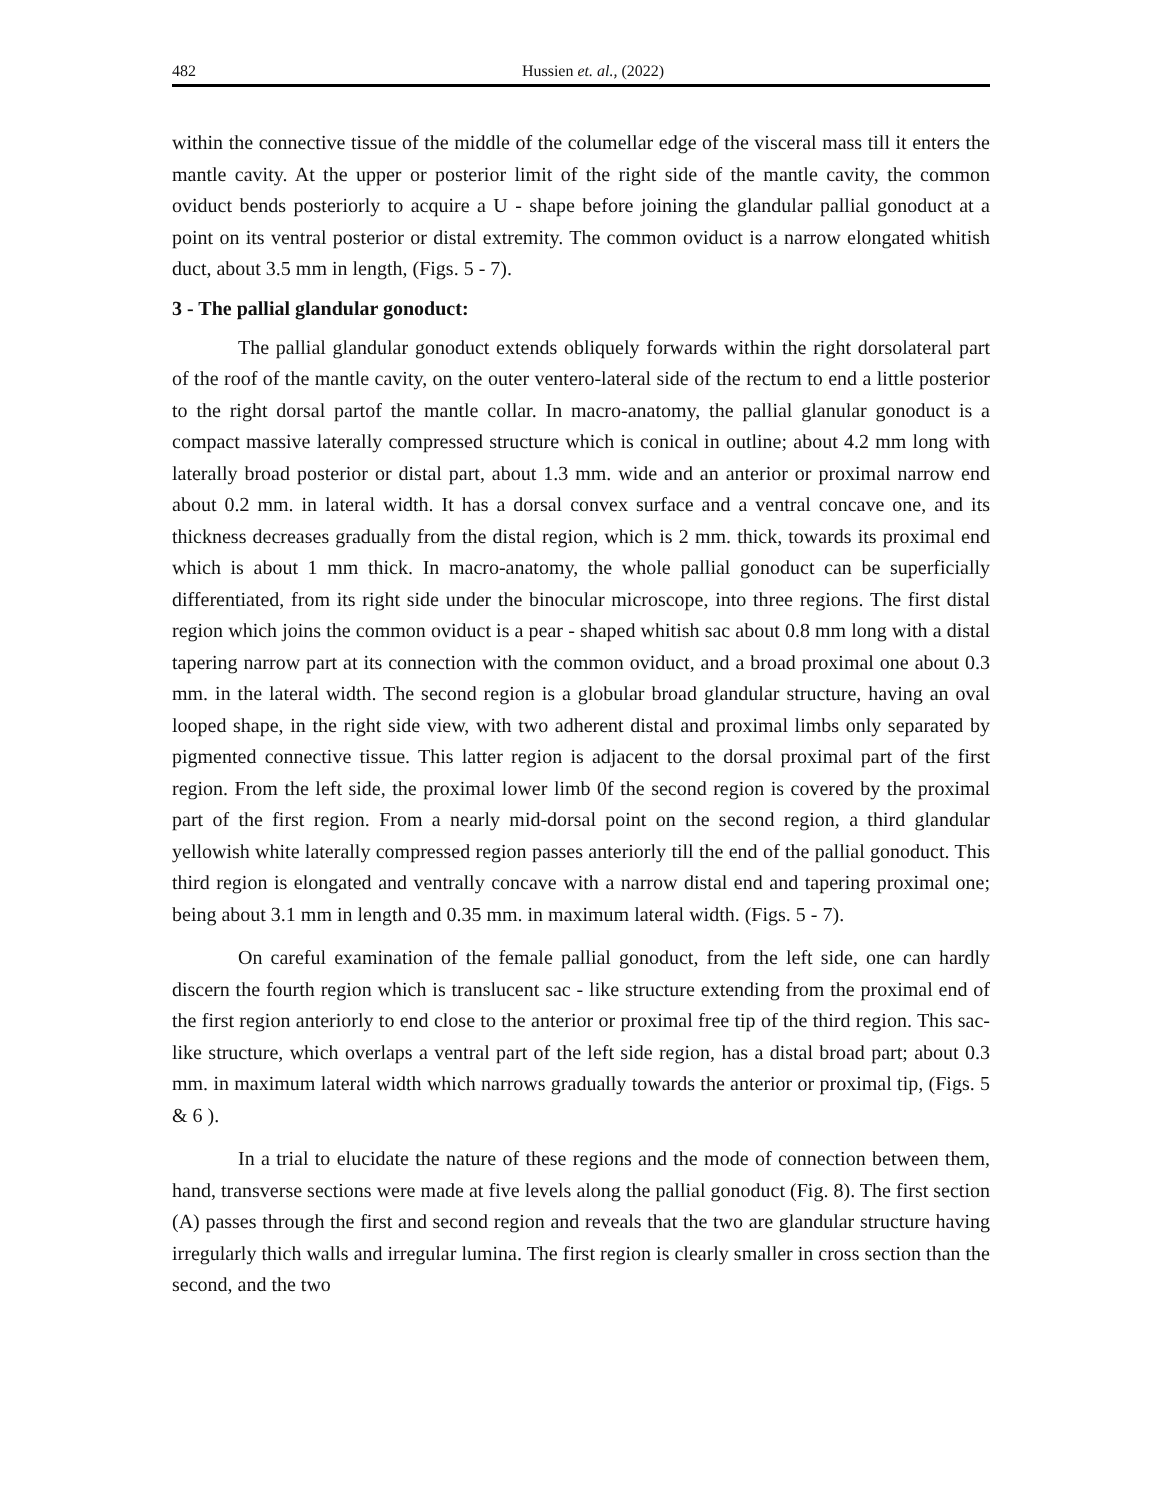482 Hussien et. al., (2022)
within the connective tissue of the middle of the columellar edge of the visceral mass till it enters the mantle cavity. At the upper or posterior limit of the right side of the mantle cavity, the common oviduct bends posteriorly to acquire a U - shape before joining the glandular pallial gonoduct at a point on its ventral posterior or distal extremity. The common oviduct is a narrow elongated whitish duct, about 3.5 mm in length, (Figs. 5 - 7).
3 - The pallial glandular gonoduct:
The pallial glandular gonoduct extends obliquely forwards within the right dorsolateral part of the roof of the mantle cavity, on the outer ventero-lateral side of the rectum to end a little posterior to the right dorsal partof the mantle collar. In macro-anatomy, the pallial glanular gonoduct is a compact massive laterally compressed structure which is conical in outline; about 4.2 mm long with laterally broad posterior or distal part, about 1.3 mm. wide and an anterior or proximal narrow end about 0.2 mm. in lateral width. It has a dorsal convex surface and a ventral concave one, and its thickness decreases gradually from the distal region, which is 2 mm. thick, towards its proximal end which is about 1 mm thick. In macro-anatomy, the whole pallial gonoduct can be superficially differentiated, from its right side under the binocular microscope, into three regions. The first distal region which joins the common oviduct is a pear - shaped whitish sac about 0.8 mm long with a distal tapering narrow part at its connection with the common oviduct, and a broad proximal one about 0.3 mm. in the lateral width. The second region is a globular broad glandular structure, having an oval looped shape, in the right side view, with two adherent distal and proximal limbs only separated by pigmented connective tissue. This latter region is adjacent to the dorsal proximal part of the first region. From the left side, the proximal lower limb 0f the second region is covered by the proximal part of the first region. From a nearly mid-dorsal point on the second region, a third glandular yellowish white laterally compressed region passes anteriorly till the end of the pallial gonoduct. This third region is elongated and ventrally concave with a narrow distal end and tapering proximal one; being about 3.1 mm in length and 0.35 mm. in maximum lateral width. (Figs. 5 - 7).
On careful examination of the female pallial gonoduct, from the left side, one can hardly discern the fourth region which is translucent sac - like structure extending from the proximal end of the first region anteriorly to end close to the anterior or proximal free tip of the third region. This sac-like structure, which overlaps a ventral part of the left side region, has a distal broad part; about 0.3 mm. in maximum lateral width which narrows gradually towards the anterior or proximal tip, (Figs. 5 & 6 ).
In a trial to elucidate the nature of these regions and the mode of connection between them, hand, transverse sections were made at five levels along the pallial gonoduct (Fig. 8). The first section (A) passes through the first and second region and reveals that the two are glandular structure having irregularly thich walls and irregular lumina. The first region is clearly smaller in cross section than the second, and the two